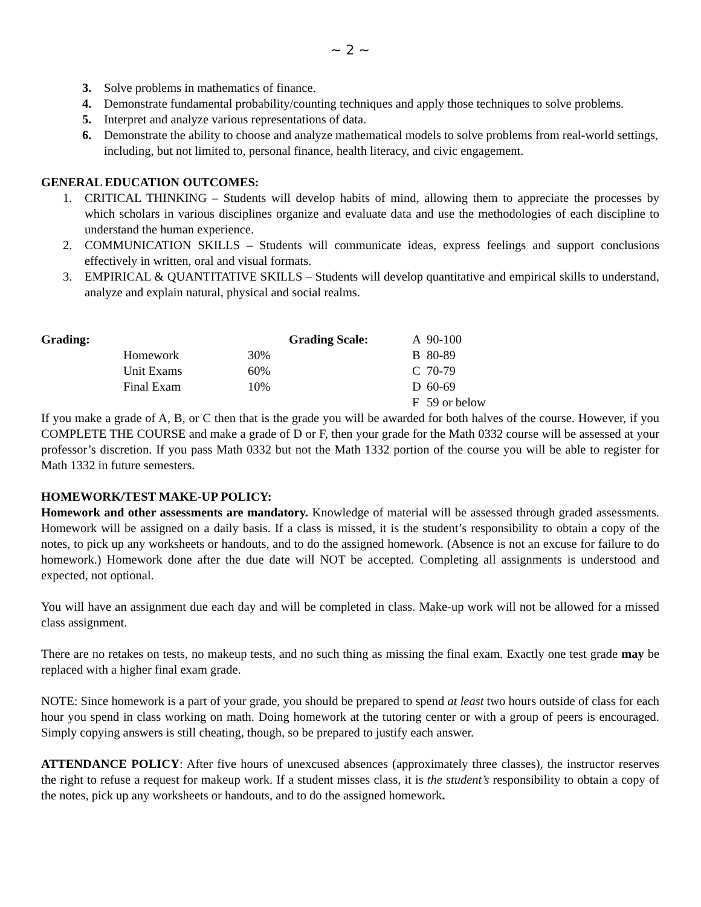~ 2 ~
3. Solve problems in mathematics of finance.
4. Demonstrate fundamental probability/counting techniques and apply those techniques to solve problems.
5. Interpret and analyze various representations of data.
6. Demonstrate the ability to choose and analyze mathematical models to solve problems from real-world settings, including, but not limited to, personal finance, health literacy, and civic engagement.
GENERAL EDUCATION OUTCOMES:
1. CRITICAL THINKING – Students will develop habits of mind, allowing them to appreciate the processes by which scholars in various disciplines organize and evaluate data and use the methodologies of each discipline to understand the human experience.
2. COMMUNICATION SKILLS – Students will communicate ideas, express feelings and support conclusions effectively in written, oral and visual formats.
3. EMPIRICAL & QUANTITATIVE SKILLS – Students will develop quantitative and empirical skills to understand, analyze and explain natural, physical and social realms.
| Grading: | | | Grading Scale: | A | 90-100 |
| | Homework | 30% | | B | 80-89 |
| | Unit Exams | 60% | | C | 70-79 |
| | Final Exam | 10% | | D | 60-69 |
| | | | | F | 59 or below |
If you make a grade of A, B, or C then that is the grade you will be awarded for both halves of the course. However, if you COMPLETE THE COURSE and make a grade of D or F, then your grade for the Math 0332 course will be assessed at your professor’s discretion. If you pass Math 0332 but not the Math 1332 portion of the course you will be able to register for Math 1332 in future semesters.
HOMEWORK/TEST MAKE-UP POLICY:
Homework and other assessments are mandatory. Knowledge of material will be assessed through graded assessments. Homework will be assigned on a daily basis. If a class is missed, it is the student’s responsibility to obtain a copy of the notes, to pick up any worksheets or handouts, and to do the assigned homework. (Absence is not an excuse for failure to do homework.) Homework done after the due date will NOT be accepted. Completing all assignments is understood and expected, not optional.
You will have an assignment due each day and will be completed in class. Make-up work will not be allowed for a missed class assignment.
There are no retakes on tests, no makeup tests, and no such thing as missing the final exam. Exactly one test grade may be replaced with a higher final exam grade.
NOTE: Since homework is a part of your grade, you should be prepared to spend at least two hours outside of class for each hour you spend in class working on math. Doing homework at the tutoring center or with a group of peers is encouraged. Simply copying answers is still cheating, though, so be prepared to justify each answer.
ATTENDANCE POLICY: After five hours of unexcused absences (approximately three classes), the instructor reserves the right to refuse a request for makeup work. If a student misses class, it is the student’s responsibility to obtain a copy of the notes, pick up any worksheets or handouts, and to do the assigned homework.